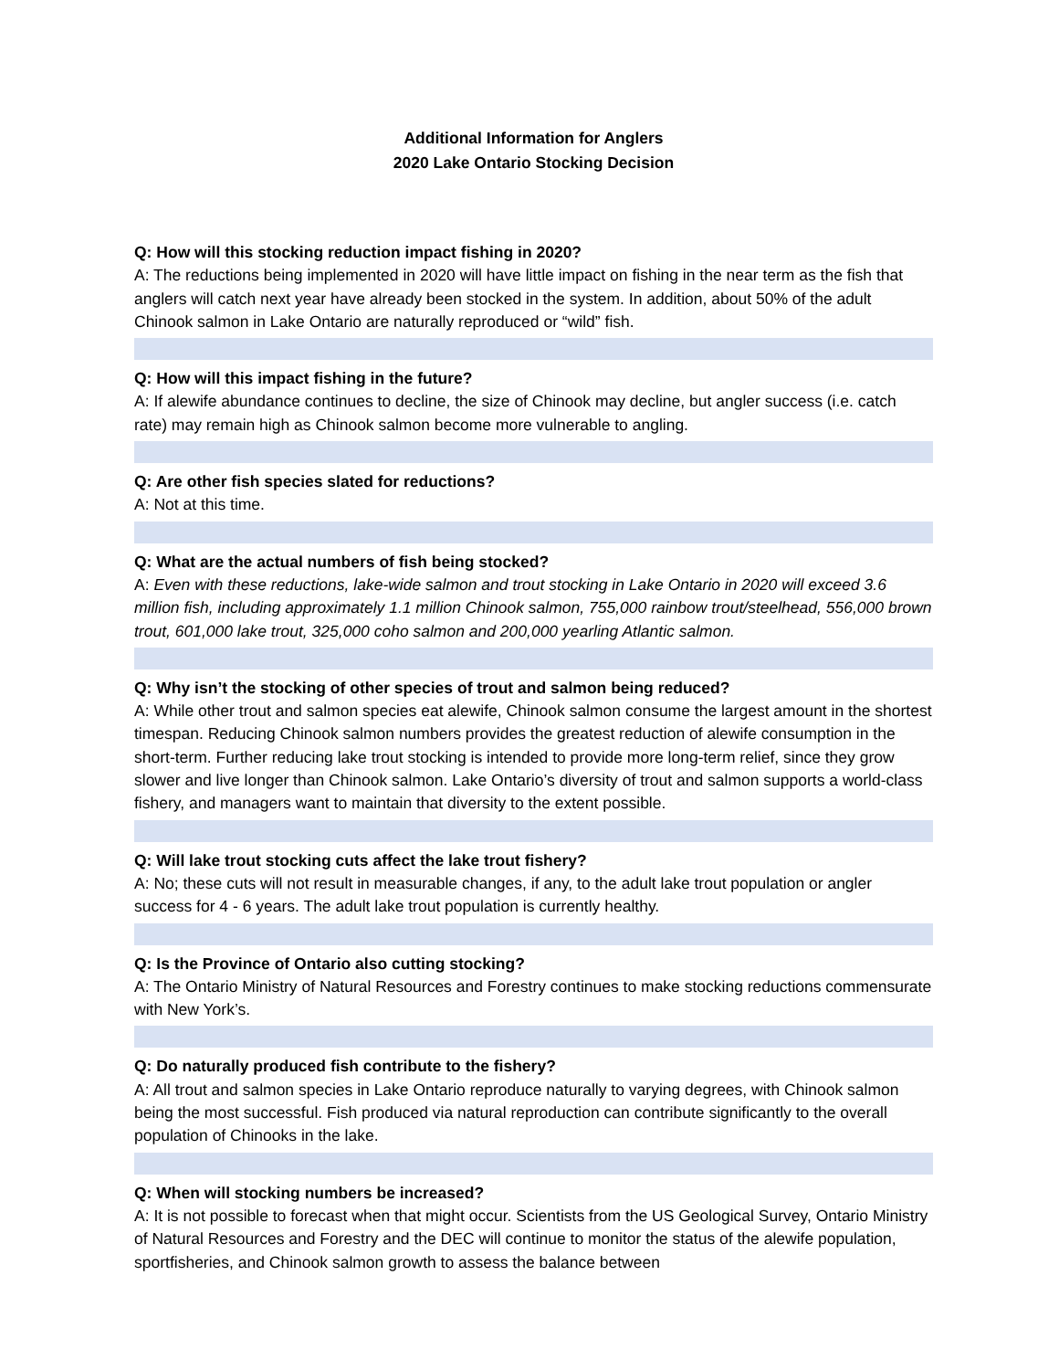Additional Information for Anglers
2020 Lake Ontario Stocking Decision
Q: How will this stocking reduction impact fishing in 2020?
A: The reductions being implemented in 2020 will have little impact on fishing in the near term as the fish that anglers will catch next year have already been stocked in the system. In addition, about 50% of the adult Chinook salmon in Lake Ontario are naturally reproduced or “wild” fish.
Q: How will this impact fishing in the future?
A: If alewife abundance continues to decline, the size of Chinook may decline, but angler success (i.e. catch rate) may remain high as Chinook salmon become more vulnerable to angling.
Q: Are other fish species slated for reductions?
A: Not at this time.
Q: What are the actual numbers of fish being stocked?
A: Even with these reductions, lake-wide salmon and trout stocking in Lake Ontario in 2020 will exceed 3.6 million fish, including approximately 1.1 million Chinook salmon, 755,000 rainbow trout/steelhead, 556,000 brown trout, 601,000 lake trout, 325,000 coho salmon and 200,000 yearling Atlantic salmon.
Q: Why isn’t the stocking of other species of trout and salmon being reduced?
A: While other trout and salmon species eat alewife, Chinook salmon consume the largest amount in the shortest timespan. Reducing Chinook salmon numbers provides the greatest reduction of alewife consumption in the short-term. Further reducing lake trout stocking is intended to provide more long-term relief, since they grow slower and live longer than Chinook salmon. Lake Ontario’s diversity of trout and salmon supports a world-class fishery, and managers want to maintain that diversity to the extent possible.
Q: Will lake trout stocking cuts affect the lake trout fishery?
A: No; these cuts will not result in measurable changes, if any, to the adult lake trout population or angler success for 4 - 6 years. The adult lake trout population is currently healthy.
Q: Is the Province of Ontario also cutting stocking?
A: The Ontario Ministry of Natural Resources and Forestry continues to make stocking reductions commensurate with New York’s.
Q: Do naturally produced fish contribute to the fishery?
A: All trout and salmon species in Lake Ontario reproduce naturally to varying degrees, with Chinook salmon being the most successful. Fish produced via natural reproduction can contribute significantly to the overall population of Chinooks in the lake.
Q: When will stocking numbers be increased?
A: It is not possible to forecast when that might occur. Scientists from the US Geological Survey, Ontario Ministry of Natural Resources and Forestry and the DEC will continue to monitor the status of the alewife population, sportfisheries, and Chinook salmon growth to assess the balance between